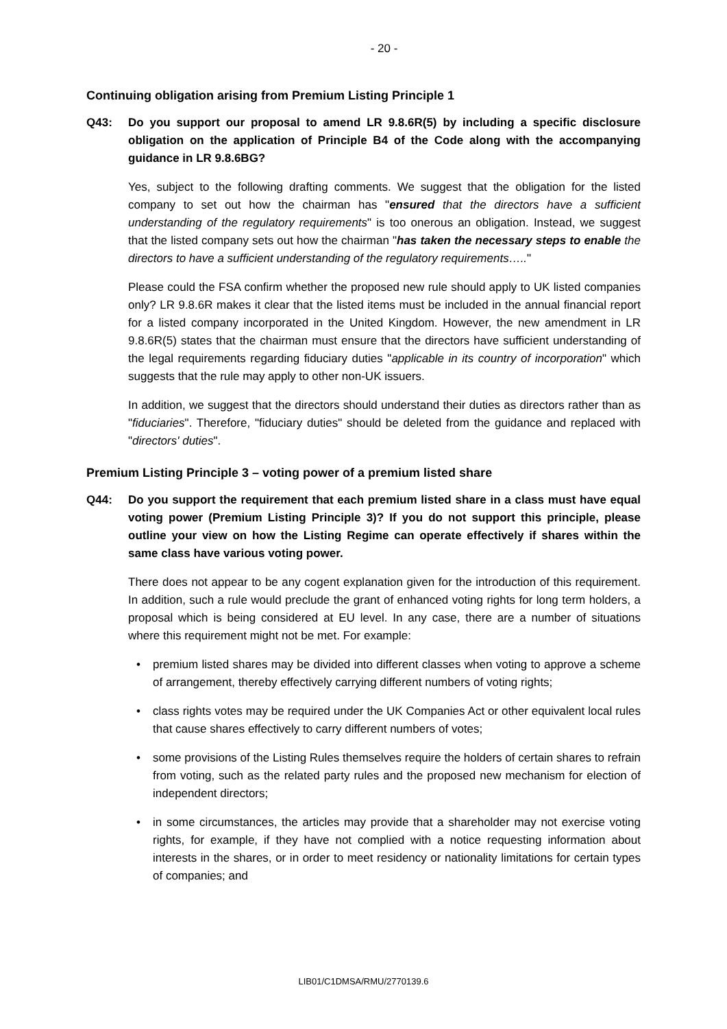- 20 -
Continuing obligation arising from Premium Listing Principle 1
Q43: Do you support our proposal to amend LR 9.8.6R(5) by including a specific disclosure obligation on the application of Principle B4 of the Code along with the accompanying guidance in LR 9.8.6BG?
Yes, subject to the following drafting comments. We suggest that the obligation for the listed company to set out how the chairman has "ensured that the directors have a sufficient understanding of the regulatory requirements" is too onerous an obligation. Instead, we suggest that the listed company sets out how the chairman "has taken the necessary steps to enable the directors to have a sufficient understanding of the regulatory requirements….."
Please could the FSA confirm whether the proposed new rule should apply to UK listed companies only? LR 9.8.6R makes it clear that the listed items must be included in the annual financial report for a listed company incorporated in the United Kingdom. However, the new amendment in LR 9.8.6R(5) states that the chairman must ensure that the directors have sufficient understanding of the legal requirements regarding fiduciary duties "applicable in its country of incorporation" which suggests that the rule may apply to other non-UK issuers.
In addition, we suggest that the directors should understand their duties as directors rather than as "fiduciaries". Therefore, "fiduciary duties" should be deleted from the guidance and replaced with "directors' duties".
Premium Listing Principle 3 – voting power of a premium listed share
Q44: Do you support the requirement that each premium listed share in a class must have equal voting power (Premium Listing Principle 3)? If you do not support this principle, please outline your view on how the Listing Regime can operate effectively if shares within the same class have various voting power.
There does not appear to be any cogent explanation given for the introduction of this requirement. In addition, such a rule would preclude the grant of enhanced voting rights for long term holders, a proposal which is being considered at EU level. In any case, there are a number of situations where this requirement might not be met. For example:
• premium listed shares may be divided into different classes when voting to approve a scheme of arrangement, thereby effectively carrying different numbers of voting rights;
• class rights votes may be required under the UK Companies Act or other equivalent local rules that cause shares effectively to carry different numbers of votes;
• some provisions of the Listing Rules themselves require the holders of certain shares to refrain from voting, such as the related party rules and the proposed new mechanism for election of independent directors;
• in some circumstances, the articles may provide that a shareholder may not exercise voting rights, for example, if they have not complied with a notice requesting information about interests in the shares, or in order to meet residency or nationality limitations for certain types of companies; and
LIB01/C1DMSA/RMU/2770139.6